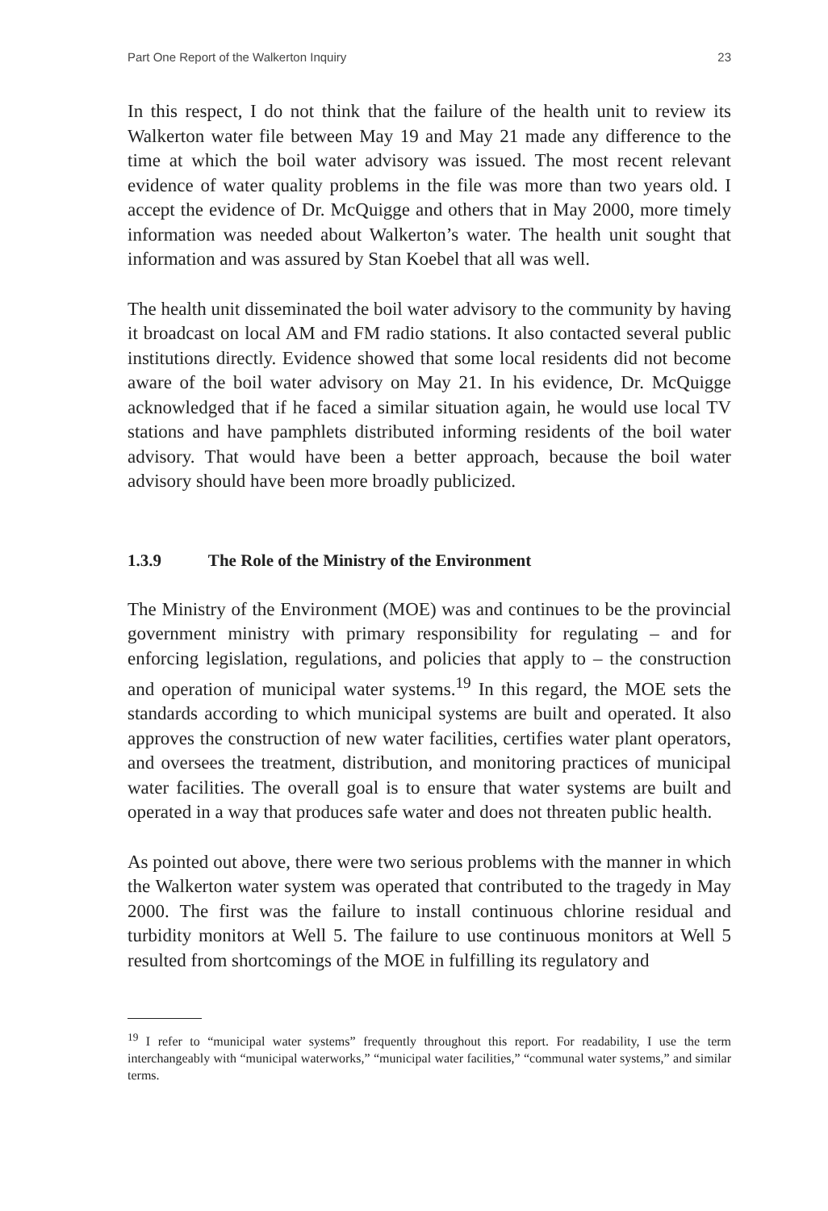Part One Report of the Walkerton Inquiry 23
In this respect, I do not think that the failure of the health unit to review its Walkerton water file between May 19 and May 21 made any difference to the time at which the boil water advisory was issued. The most recent relevant evidence of water quality problems in the file was more than two years old. I accept the evidence of Dr. McQuigge and others that in May 2000, more timely information was needed about Walkerton’s water. The health unit sought that information and was assured by Stan Koebel that all was well.
The health unit disseminated the boil water advisory to the community by having it broadcast on local AM and FM radio stations. It also contacted several public institutions directly. Evidence showed that some local residents did not become aware of the boil water advisory on May 21. In his evidence, Dr. McQuigge acknowledged that if he faced a similar situation again, he would use local TV stations and have pamphlets distributed informing residents of the boil water advisory. That would have been a better approach, because the boil water advisory should have been more broadly publicized.
1.3.9 The Role of the Ministry of the Environment
The Ministry of the Environment (MOE) was and continues to be the provincial government ministry with primary responsibility for regulating – and for enforcing legislation, regulations, and policies that apply to – the construction and operation of municipal water systems.<sup>19</sup> In this regard, the MOE sets the standards according to which municipal systems are built and operated. It also approves the construction of new water facilities, certifies water plant operators, and oversees the treatment, distribution, and monitoring practices of municipal water facilities. The overall goal is to ensure that water systems are built and operated in a way that produces safe water and does not threaten public health.
As pointed out above, there were two serious problems with the manner in which the Walkerton water system was operated that contributed to the tragedy in May 2000. The first was the failure to install continuous chlorine residual and turbidity monitors at Well 5. The failure to use continuous monitors at Well 5 resulted from shortcomings of the MOE in fulfilling its regulatory and
<sup>19</sup> I refer to “municipal water systems” frequently throughout this report. For readability, I use the term interchangeably with “municipal waterworks,” “municipal water facilities,” “communal water systems,” and similar terms.